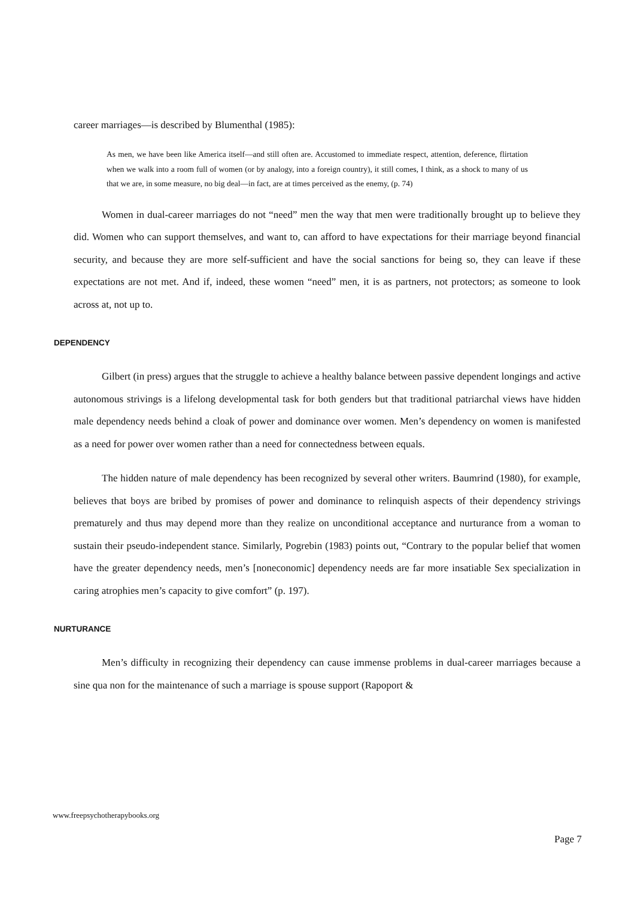career marriages—is described by Blumenthal (1985):
As men, we have been like America itself—and still often are. Accustomed to immediate respect, attention, deference, flirtation when we walk into a room full of women (or by analogy, into a foreign country), it still comes, I think, as a shock to many of us that we are, in some measure, no big deal—in fact, are at times perceived as the enemy, (p. 74)
Women in dual-career marriages do not “need” men the way that men were traditionally brought up to believe they did. Women who can support themselves, and want to, can afford to have expectations for their marriage beyond financial security, and because they are more self-sufficient and have the social sanctions for being so, they can leave if these expectations are not met. And if, indeed, these women “need” men, it is as partners, not protectors; as someone to look across at, not up to.
DEPENDENCY
Gilbert (in press) argues that the struggle to achieve a healthy balance between passive dependent longings and active autonomous strivings is a lifelong developmental task for both genders but that traditional patriarchal views have hidden male dependency needs behind a cloak of power and dominance over women. Men’s dependency on women is manifested as a need for power over women rather than a need for connectedness between equals.
The hidden nature of male dependency has been recognized by several other writers. Baumrind (1980), for example, believes that boys are bribed by promises of power and dominance to relinquish aspects of their dependency strivings prematurely and thus may depend more than they realize on unconditional acceptance and nurturance from a woman to sustain their pseudo-independent stance. Similarly, Pogrebin (1983) points out, “Contrary to the popular belief that women have the greater dependency needs, men’s [noneconomic] dependency needs are far more insatiable Sex specialization in caring atrophies men’s capacity to give comfort” (p. 197).
NURTURANCE
Men’s difficulty in recognizing their dependency can cause immense problems in dual-career marriages because a sine qua non for the maintenance of such a marriage is spouse support (Rapoport &
www.freepsychotherapybooks.org
Page 7